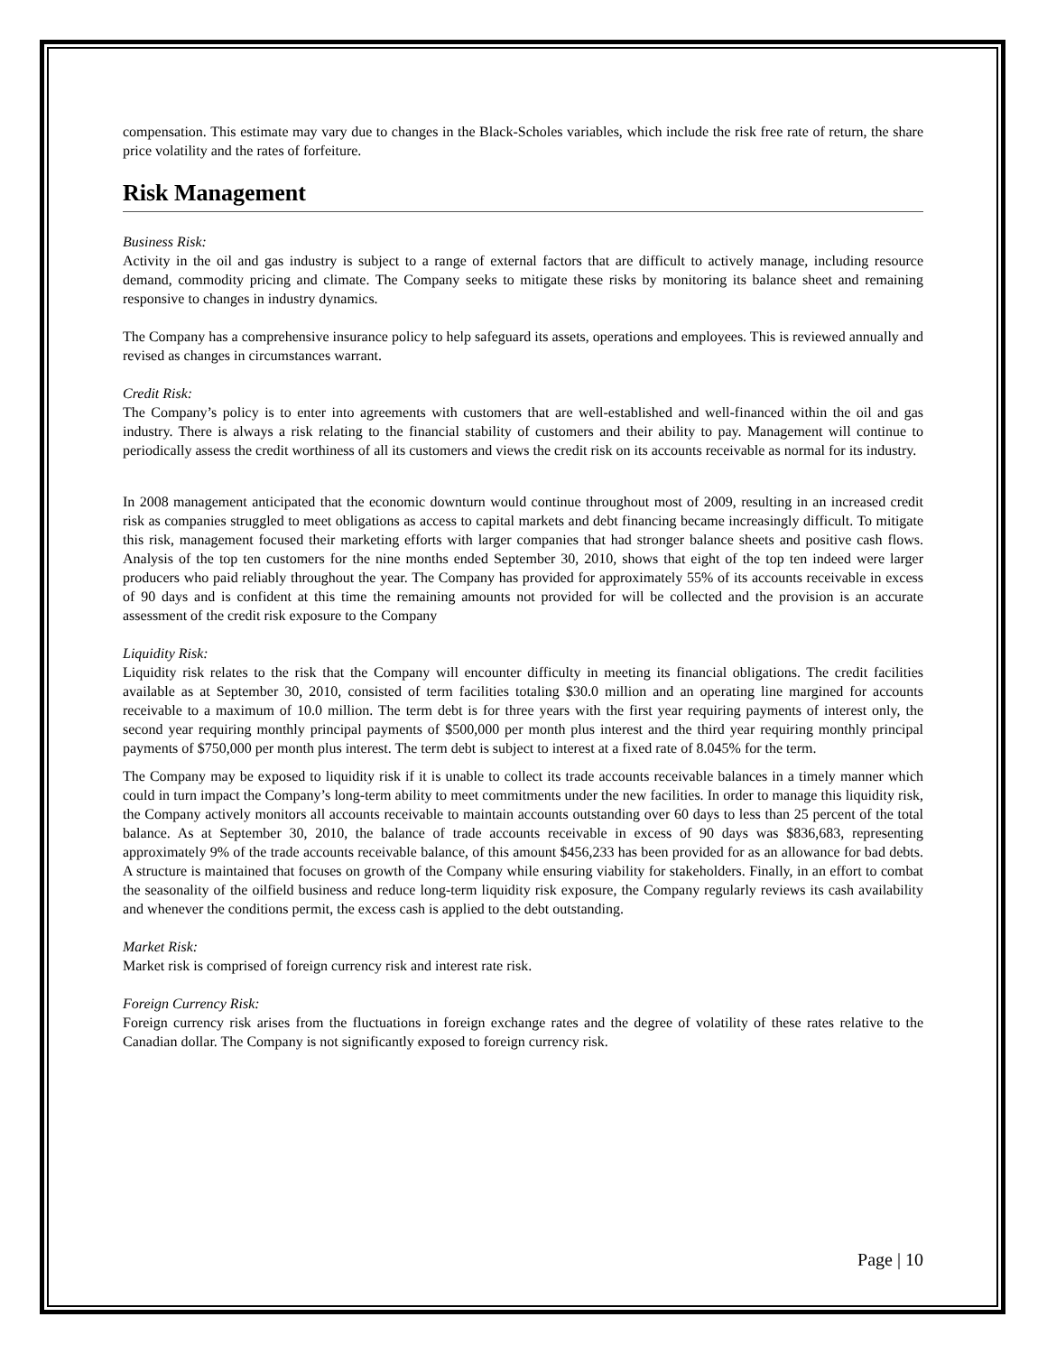compensation. This estimate may vary due to changes in the Black-Scholes variables, which include the risk free rate of return, the share price volatility and the rates of forfeiture.
Risk Management
Business Risk:
Activity in the oil and gas industry is subject to a range of external factors that are difficult to actively manage, including resource demand, commodity pricing and climate. The Company seeks to mitigate these risks by monitoring its balance sheet and remaining responsive to changes in industry dynamics.
The Company has a comprehensive insurance policy to help safeguard its assets, operations and employees. This is reviewed annually and revised as changes in circumstances warrant.
Credit Risk:
The Company’s policy is to enter into agreements with customers that are well-established and well-financed within the oil and gas industry. There is always a risk relating to the financial stability of customers and their ability to pay. Management will continue to periodically assess the credit worthiness of all its customers and views the credit risk on its accounts receivable as normal for its industry.
In 2008 management anticipated that the economic downturn would continue throughout most of 2009, resulting in an increased credit risk as companies struggled to meet obligations as access to capital markets and debt financing became increasingly difficult. To mitigate this risk, management focused their marketing efforts with larger companies that had stronger balance sheets and positive cash flows. Analysis of the top ten customers for the nine months ended September 30, 2010, shows that eight of the top ten indeed were larger producers who paid reliably throughout the year. The Company has provided for approximately 55% of its accounts receivable in excess of 90 days and is confident at this time the remaining amounts not provided for will be collected and the provision is an accurate assessment of the credit risk exposure to the Company
Liquidity Risk:
Liquidity risk relates to the risk that the Company will encounter difficulty in meeting its financial obligations. The credit facilities available as at September 30, 2010, consisted of term facilities totaling $30.0 million and an operating line margined for accounts receivable to a maximum of 10.0 million. The term debt is for three years with the first year requiring payments of interest only, the second year requiring monthly principal payments of $500,000 per month plus interest and the third year requiring monthly principal payments of $750,000 per month plus interest. The term debt is subject to interest at a fixed rate of 8.045% for the term.
The Company may be exposed to liquidity risk if it is unable to collect its trade accounts receivable balances in a timely manner which could in turn impact the Company’s long-term ability to meet commitments under the new facilities. In order to manage this liquidity risk, the Company actively monitors all accounts receivable to maintain accounts outstanding over 60 days to less than 25 percent of the total balance. As at September 30, 2010, the balance of trade accounts receivable in excess of 90 days was $836,683, representing approximately 9% of the trade accounts receivable balance, of this amount $456,233 has been provided for as an allowance for bad debts. A structure is maintained that focuses on growth of the Company while ensuring viability for stakeholders. Finally, in an effort to combat the seasonality of the oilfield business and reduce long-term liquidity risk exposure, the Company regularly reviews its cash availability and whenever the conditions permit, the excess cash is applied to the debt outstanding.
Market Risk:
Market risk is comprised of foreign currency risk and interest rate risk.
Foreign Currency Risk:
Foreign currency risk arises from the fluctuations in foreign exchange rates and the degree of volatility of these rates relative to the Canadian dollar. The Company is not significantly exposed to foreign currency risk.
Page | 10